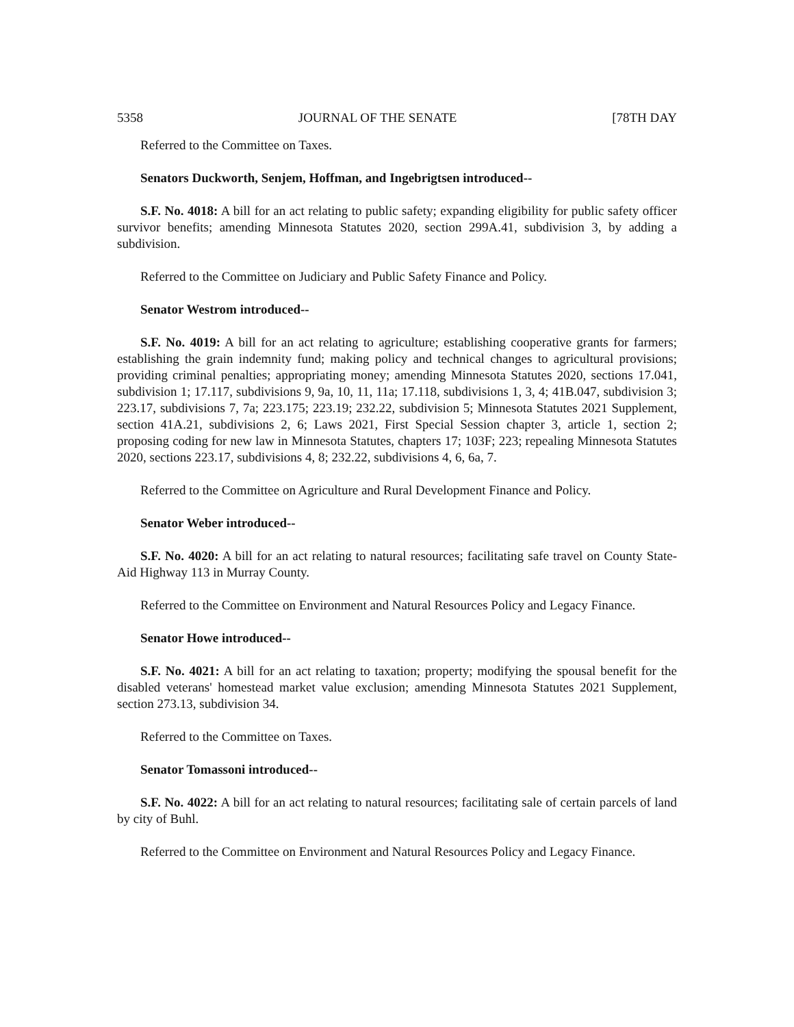5358 JOURNAL OF THE SENATE [78TH DAY
Referred to the Committee on Taxes.
Senators Duckworth, Senjem, Hoffman, and Ingebrigtsen introduced--
S.F. No. 4018: A bill for an act relating to public safety; expanding eligibility for public safety officer survivor benefits; amending Minnesota Statutes 2020, section 299A.41, subdivision 3, by adding a subdivision.
Referred to the Committee on Judiciary and Public Safety Finance and Policy.
Senator Westrom introduced--
S.F. No. 4019: A bill for an act relating to agriculture; establishing cooperative grants for farmers; establishing the grain indemnity fund; making policy and technical changes to agricultural provisions; providing criminal penalties; appropriating money; amending Minnesota Statutes 2020, sections 17.041, subdivision 1; 17.117, subdivisions 9, 9a, 10, 11, 11a; 17.118, subdivisions 1, 3, 4; 41B.047, subdivision 3; 223.17, subdivisions 7, 7a; 223.175; 223.19; 232.22, subdivision 5; Minnesota Statutes 2021 Supplement, section 41A.21, subdivisions 2, 6; Laws 2021, First Special Session chapter 3, article 1, section 2; proposing coding for new law in Minnesota Statutes, chapters 17; 103F; 223; repealing Minnesota Statutes 2020, sections 223.17, subdivisions 4, 8; 232.22, subdivisions 4, 6, 6a, 7.
Referred to the Committee on Agriculture and Rural Development Finance and Policy.
Senator Weber introduced--
S.F. No. 4020: A bill for an act relating to natural resources; facilitating safe travel on County State-Aid Highway 113 in Murray County.
Referred to the Committee on Environment and Natural Resources Policy and Legacy Finance.
Senator Howe introduced--
S.F. No. 4021: A bill for an act relating to taxation; property; modifying the spousal benefit for the disabled veterans' homestead market value exclusion; amending Minnesota Statutes 2021 Supplement, section 273.13, subdivision 34.
Referred to the Committee on Taxes.
Senator Tomassoni introduced--
S.F. No. 4022: A bill for an act relating to natural resources; facilitating sale of certain parcels of land by city of Buhl.
Referred to the Committee on Environment and Natural Resources Policy and Legacy Finance.